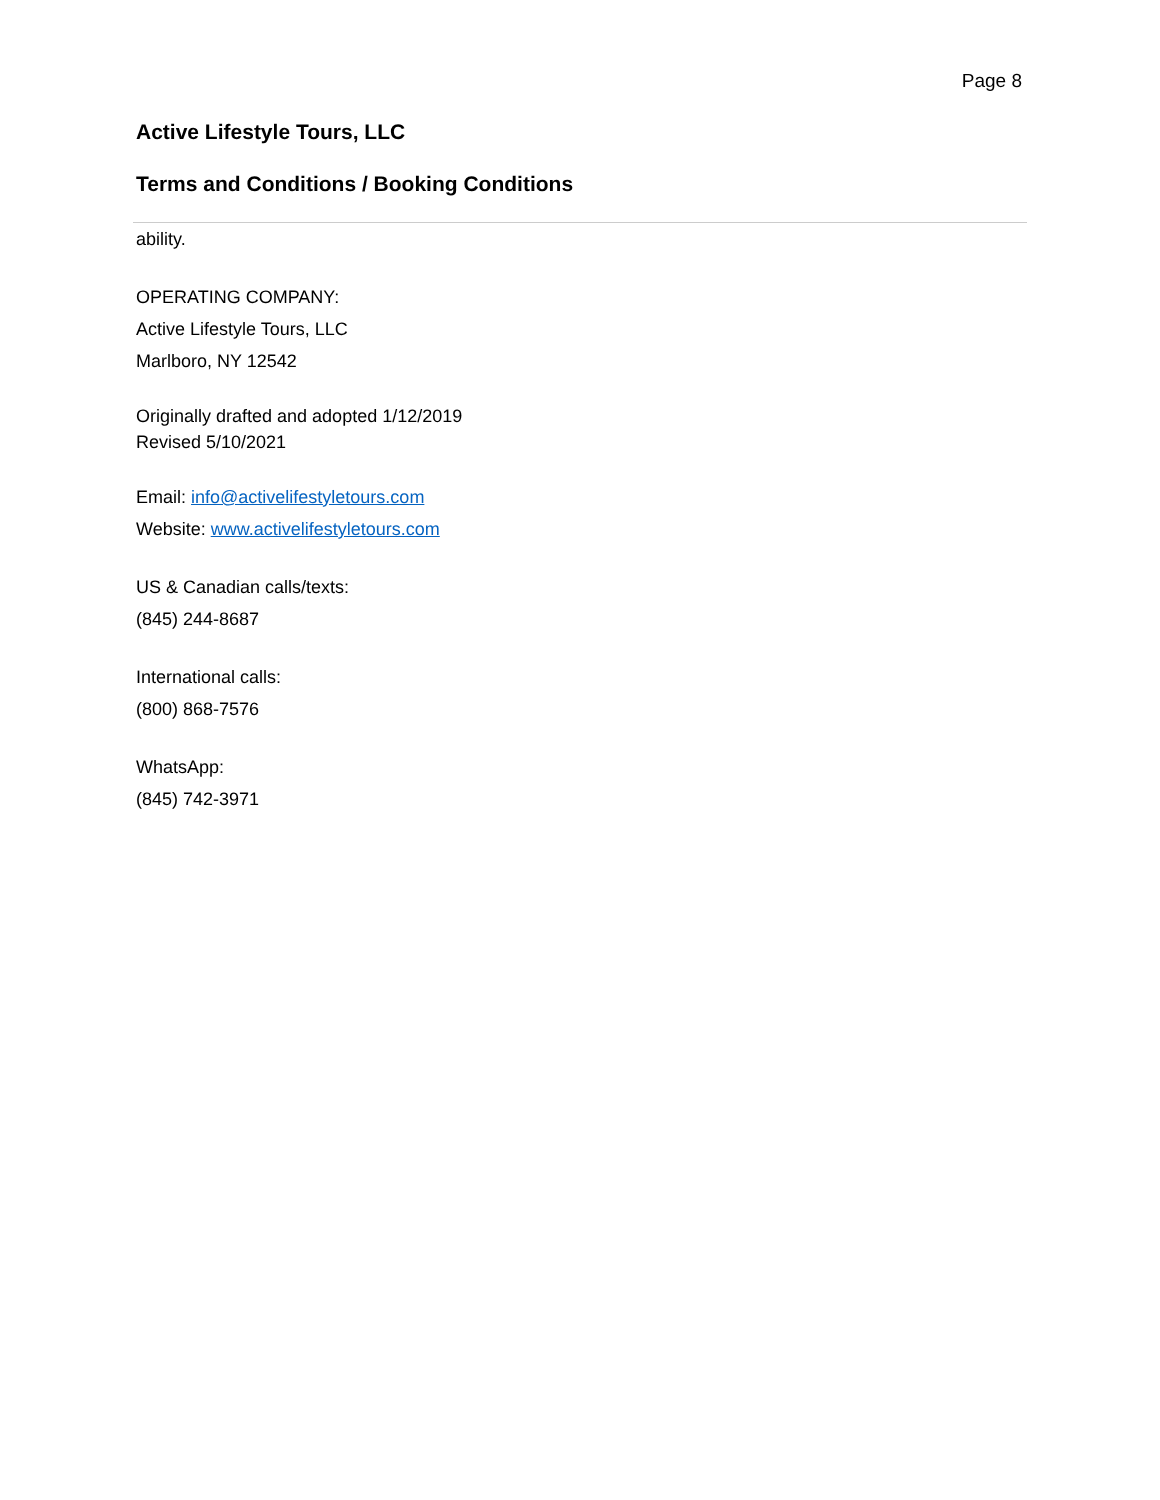Page 8
Active Lifestyle Tours, LLC
Terms and Conditions / Booking Conditions
ability.
OPERATING COMPANY:
Active Lifestyle Tours, LLC
Marlboro, NY 12542
Originally drafted and adopted 1/12/2019
Revised 5/10/2021
Email: info@activelifestyletours.com
Website: www.activelifestyletours.com
US & Canadian calls/texts:
(845) 244-8687
International calls:
(800) 868-7576
WhatsApp:
(845) 742-3971